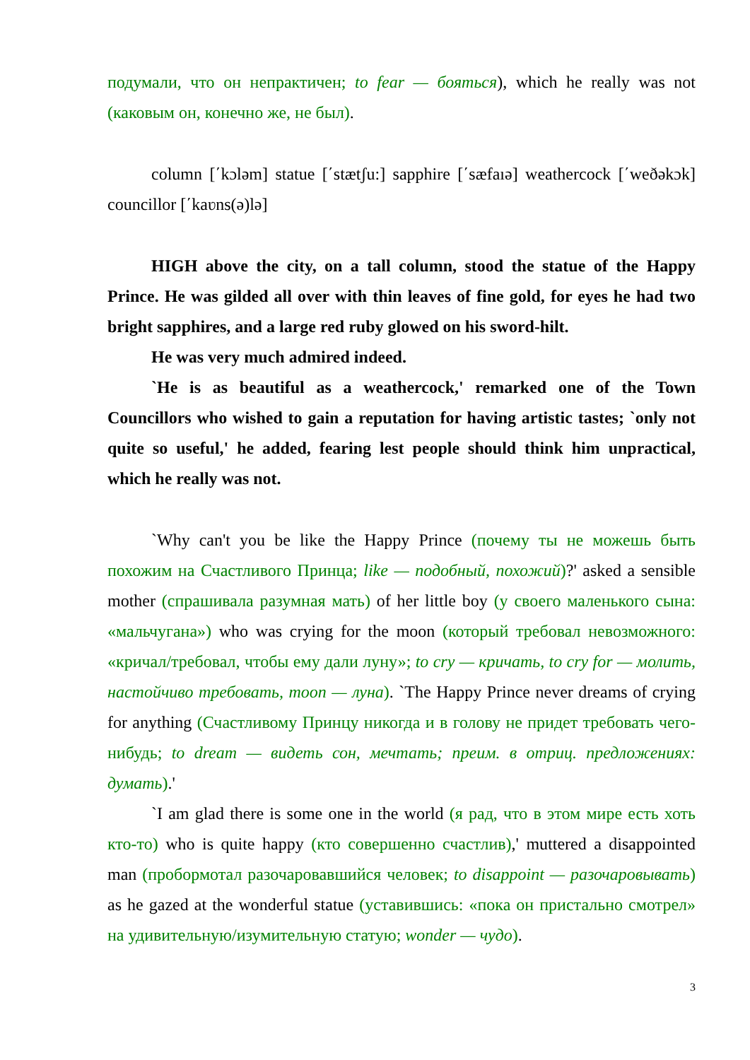подумали, что он непрактичен; to fear — бояться), which he really was not (каковым он, конечно же, не был).
column [΄kɔləm] statue [΄stætʃu:] sapphire [΄sæfaıə] weathercock [΄weðəkɔk] councillor [΄kaʋns(ə)lə]
HIGH above the city, on a tall column, stood the statue of the Happy Prince. He was gilded all over with thin leaves of fine gold, for eyes he had two bright sapphires, and a large red ruby glowed on his sword-hilt.
He was very much admired indeed.
`He is as beautiful as a weathercock,' remarked one of the Town Councillors who wished to gain a reputation for having artistic tastes; `only not quite so useful,' he added, fearing lest people should think him unpractical, which he really was not.
`Why can't you be like the Happy Prince (почему ты не можешь быть похожим на Счастливого Принца; like — подобный, похожий)?' asked a sensible mother (спрашивала разумная мать) of her little boy (у своего маленького сына: «мальчугана») who was crying for the moon (который требовал невозможного: «кричал/требовал, чтобы ему дали луну»; to cry — кричать, to cry for — молить, настойчиво требовать, moon — луна). `The Happy Prince never dreams of crying for anything (Счастливому Принцу никогда и в голову не придет требовать чего-нибудь; to dream — видеть сон, мечтать; преим. в отриц. предложениях: думать).'
`I am glad there is some one in the world (я рад, что в этом мире есть хоть кто-то) who is quite happy (кто совершенно счастлив),' muttered a disappointed man (пробормотал разочаровавшийся человек; to disappoint — разочаровывать) as he gazed at the wonderful statue (уставившись: «пока он пристально смотрел» на удивительную/изумительную статую; wonder — чудо).
3